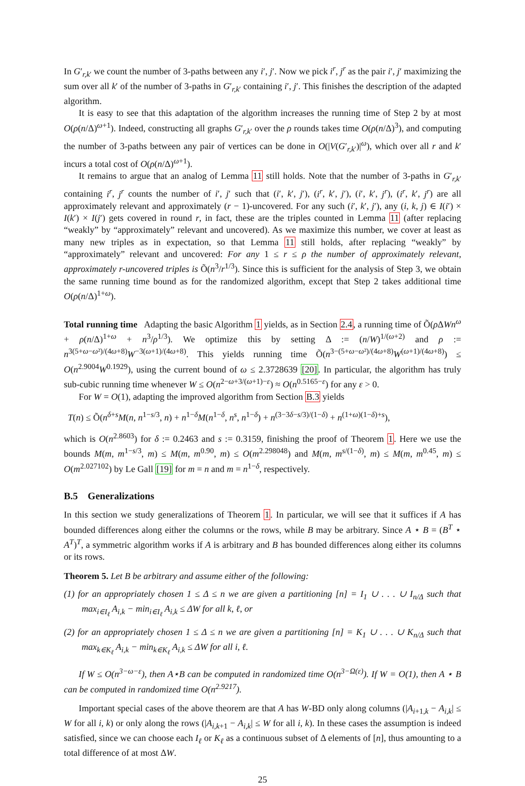In G′<sub>r,k′</sub> we count the number of 3-paths between any i′, j′. Now we pick i<sup>r</sup>, j<sup>r</sup> as the pair i′, j′ maximizing the sum over all k′ of the number of 3-paths in G′<sub>r,k′</sub> containing i′, j′. This finishes the description of the adapted algorithm.
It is easy to see that this adaptation of the algorithm increases the running time of Step 2 by at most O(ρ(n/Δ)<sup>ω+1</sup>). Indeed, constructing all graphs G′<sub>r,k′</sub> over the ρ rounds takes time O(ρ(n/Δ)<sup>3</sup>), and computing the number of 3-paths between any pair of vertices can be done in O(|V(G′<sub>r,k′</sub>)|<sup>ω</sup>), which over all r and k′ incurs a total cost of O(ρ(n/Δ)<sup>ω+1</sup>).
It remains to argue that an analog of Lemma 11 still holds. Note that the number of 3-paths in G′<sub>r,k′</sub> containing i<sup>r</sup>, j<sup>r</sup> counts the number of i′, j′ such that (i′, k′, j′), (i<sup>r</sup>, k′, j′), (i′, k′, j<sup>r</sup>), (i<sup>r</sup>, k′, j<sup>r</sup>) are all approximately relevant and approximately (r − 1)-uncovered. For any such (i′, k′, j′), any (i, k, j) ∈ I(i′) × I(k′) × I(j′) gets covered in round r, in fact, these are the triples counted in Lemma 11 (after replacing “weakly” by “approximately” relevant and uncovered). As we maximize this number, we cover at least as many new triples as in expectation, so that Lemma 11 still holds, after replacing “weakly” by “approximately” relevant and uncovered: For any 1 ≤ r ≤ ρ the number of approximately relevant, approximately r-uncovered triples is Õ(n<sup>3</sup>/r<sup>1/3</sup>). Since this is sufficient for the analysis of Step 3, we obtain the same running time bound as for the randomized algorithm, except that Step 2 takes additional time O(ρ(n/Δ)<sup>1+ω</sup>).
Total running time Adapting the basic Algorithm 1 yields, as in Section 2.4, a running time of Õ(ρ ΔWn<sup>ω</sup> + ρ(n/Δ)<sup>1+ω</sup> + n<sup>3</sup>/ρ<sup>1/3</sup>). We optimize this by setting Δ := (n/W)<sup>1/(ω+2)</sup> and ρ := n<sup>3(5+ω−ω²)/(4ω+8)</sup>W<sup>−3(ω+1)/(4ω+8)</sup>. This yields running time Õ(n<sup>3−(5+ω−ω²)/(4ω+8)</sup>W<sup>(ω+1)/(4ω+8)</sup>) ≤ O(n<sup>2.9004</sup>W<sup>0.1929</sup>), using the current bound of ω ≤ 2.3728639 [20]. In particular, the algorithm has truly sub-cubic running time whenever W ≤ O(n<sup>2−ω+3/(ω+1)−ε</sup>) ≈ O(n<sup>0.5165−ε</sup>) for any ε > 0.
For W = O(1), adapting the improved algorithm from Section B.3 yields
T(n) ≤ Õ(n<sup>δ+s</sup>M(n, n<sup>1−s/3</sup>, n) + n<sup>1−δ</sup>M(n<sup>1−δ</sup>, n<sup>s</sup>, n<sup>1−δ</sup>) + n<sup>(3−3δ−s/3)/(1−δ)</sup> + n<sup>(1+ω)(1−δ)+s</sup>),
which is O(n<sup>2.8603</sup>) for δ := 0.2463 and s := 0.3159, finishing the proof of Theorem 1. Here we use the bounds M(m, m<sup>1−s/3</sup>, m) ≤ M(m, m<sup>0.90</sup>, m) ≤ O(m<sup>2.298048</sup>) and M(m, m<sup>s/(1−δ)</sup>, m) ≤ M(m, m<sup>0.45</sup>, m) ≤ O(m<sup>2.027102</sup>) by Le Gall [19] for m = n and m = n<sup>1−δ</sup>, respectively.
B.5 Generalizations
In this section we study generalizations of Theorem 1. In particular, we will see that it suffices if A has bounded differences along either the columns or the rows, while B may be arbitrary. Since A ⋆ B = (B<sup>T</sup> ⋆ A<sup>T</sup>)<sup>T</sup>, a symmetric algorithm works if A is arbitrary and B has bounded differences along either its columns or its rows.
Theorem 5. Let B be arbitrary and assume either of the following:
(1) for an appropriately chosen 1 ≤ Δ ≤ n we are given a partitioning [n] = I<sub>1</sub> ∪ . . . ∪ I<sub>n/Δ</sub> such that max<sub>i∈I<sub>ℓ</sub></sub> A<sub>i,k</sub> − min<sub>i∈I<sub>ℓ</sub></sub> A<sub>i,k</sub> ≤ ΔW for all k, ℓ, or
(2) for an appropriately chosen 1 ≤ Δ ≤ n we are given a partitioning [n] = K<sub>1</sub> ∪ . . . ∪ K<sub>n/Δ</sub> such that max<sub>k∈K<sub>ℓ</sub></sub> A<sub>i,k</sub> − min<sub>k∈K<sub>ℓ</sub></sub> A<sub>i,k</sub> ≤ ΔW for all i, ℓ.
If W ≤ O(n<sup>3−ω−ε</sup>), then A⋆B can be computed in randomized time O(n<sup>3−Ω(ε)</sup>). If W = O(1), then A ⋆ B can be computed in randomized time O(n<sup>2.9217</sup>).
Important special cases of the above theorem are that A has W-BD only along columns (|A<sub>i+1,k</sub> − A<sub>i,k</sub>| ≤ W for all i, k) or only along the rows (|A<sub>i,k+1</sub> − A<sub>i,k</sub>| ≤ W for all i, k). In these cases the assumption is indeed satisfied, since we can choose each I<sub>ℓ</sub> or K<sub>ℓ</sub> as a continuous subset of Δ elements of [n], thus amounting to a total difference of at most ΔW.
25